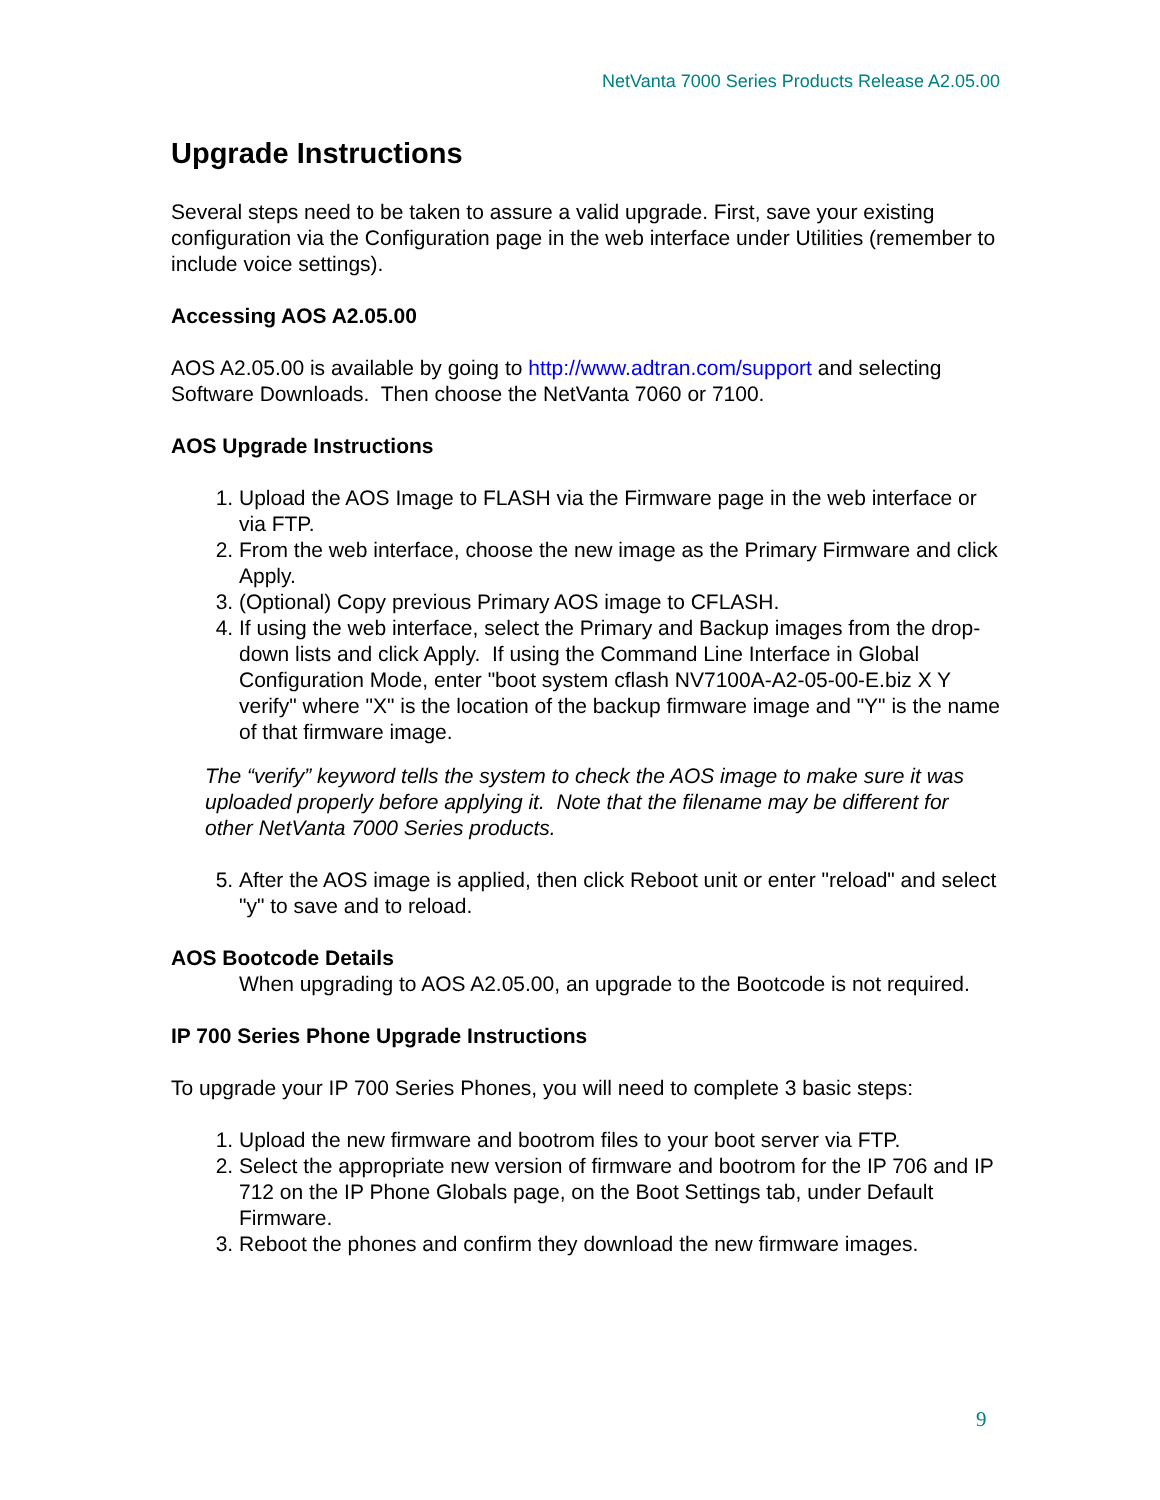NetVanta 7000 Series Products Release A2.05.00
Upgrade Instructions
Several steps need to be taken to assure a valid upgrade. First, save your existing configuration via the Configuration page in the web interface under Utilities (remember to include voice settings).
Accessing AOS A2.05.00
AOS A2.05.00 is available by going to http://www.adtran.com/support and selecting Software Downloads. Then choose the NetVanta 7060 or 7100.
AOS Upgrade Instructions
1. Upload the AOS Image to FLASH via the Firmware page in the web interface or via FTP.
2. From the web interface, choose the new image as the Primary Firmware and click Apply.
3. (Optional) Copy previous Primary AOS image to CFLASH.
4. If using the web interface, select the Primary and Backup images from the drop-down lists and click Apply. If using the Command Line Interface in Global Configuration Mode, enter "boot system cflash NV7100A-A2-05-00-E.biz X Y verify" where "X" is the location of the backup firmware image and "Y" is the name of that firmware image.
The “verify” keyword tells the system to check the AOS image to make sure it was uploaded properly before applying it. Note that the filename may be different for other NetVanta 7000 Series products.
5. After the AOS image is applied, then click Reboot unit or enter "reload" and select "y" to save and to reload.
AOS Bootcode Details
When upgrading to AOS A2.05.00, an upgrade to the Bootcode is not required.
IP 700 Series Phone Upgrade Instructions
To upgrade your IP 700 Series Phones, you will need to complete 3 basic steps:
1. Upload the new firmware and bootrom files to your boot server via FTP.
2. Select the appropriate new version of firmware and bootrom for the IP 706 and IP 712 on the IP Phone Globals page, on the Boot Settings tab, under Default Firmware.
3. Reboot the phones and confirm they download the new firmware images.
9